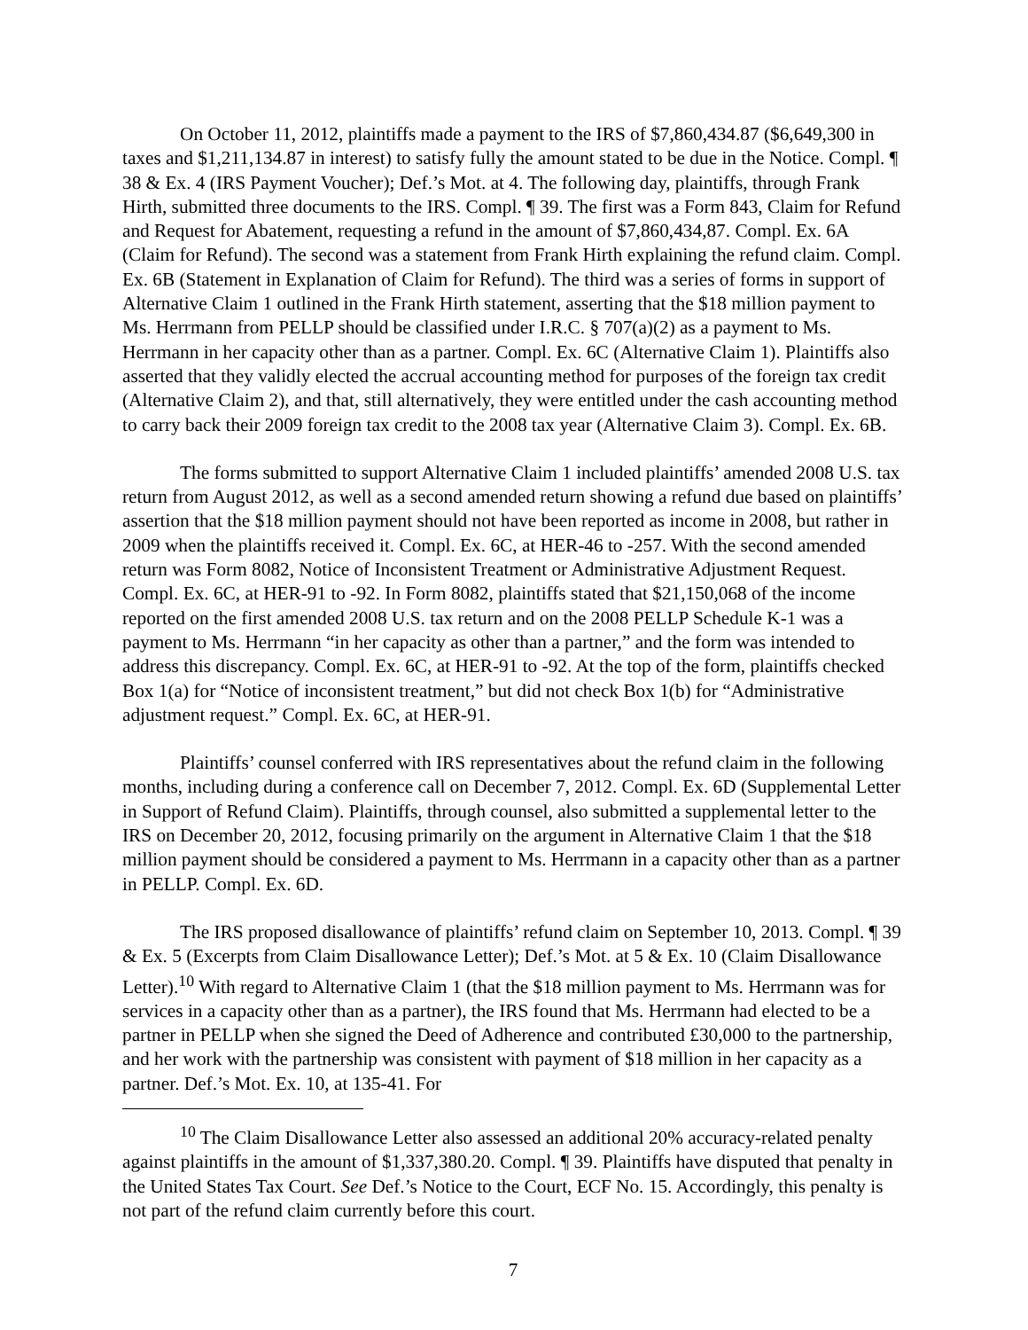On October 11, 2012, plaintiffs made a payment to the IRS of $7,860,434.87 ($6,649,300 in taxes and $1,211,134.87 in interest) to satisfy fully the amount stated to be due in the Notice. Compl. ¶ 38 & Ex. 4 (IRS Payment Voucher); Def.’s Mot. at 4. The following day, plaintiffs, through Frank Hirth, submitted three documents to the IRS. Compl. ¶ 39. The first was a Form 843, Claim for Refund and Request for Abatement, requesting a refund in the amount of $7,860,434,87. Compl. Ex. 6A (Claim for Refund). The second was a statement from Frank Hirth explaining the refund claim. Compl. Ex. 6B (Statement in Explanation of Claim for Refund). The third was a series of forms in support of Alternative Claim 1 outlined in the Frank Hirth statement, asserting that the $18 million payment to Ms. Herrmann from PELLP should be classified under I.R.C. § 707(a)(2) as a payment to Ms. Herrmann in her capacity other than as a partner. Compl. Ex. 6C (Alternative Claim 1). Plaintiffs also asserted that they validly elected the accrual accounting method for purposes of the foreign tax credit (Alternative Claim 2), and that, still alternatively, they were entitled under the cash accounting method to carry back their 2009 foreign tax credit to the 2008 tax year (Alternative Claim 3). Compl. Ex. 6B.
The forms submitted to support Alternative Claim 1 included plaintiffs’ amended 2008 U.S. tax return from August 2012, as well as a second amended return showing a refund due based on plaintiffs’ assertion that the $18 million payment should not have been reported as income in 2008, but rather in 2009 when the plaintiffs received it. Compl. Ex. 6C, at HER-46 to -257. With the second amended return was Form 8082, Notice of Inconsistent Treatment or Administrative Adjustment Request. Compl. Ex. 6C, at HER-91 to -92. In Form 8082, plaintiffs stated that $21,150,068 of the income reported on the first amended 2008 U.S. tax return and on the 2008 PELLP Schedule K-1 was a payment to Ms. Herrmann “in her capacity as other than a partner,” and the form was intended to address this discrepancy. Compl. Ex. 6C, at HER-91 to -92. At the top of the form, plaintiffs checked Box 1(a) for “Notice of inconsistent treatment,” but did not check Box 1(b) for “Administrative adjustment request.” Compl. Ex. 6C, at HER-91.
Plaintiffs’ counsel conferred with IRS representatives about the refund claim in the following months, including during a conference call on December 7, 2012. Compl. Ex. 6D (Supplemental Letter in Support of Refund Claim). Plaintiffs, through counsel, also submitted a supplemental letter to the IRS on December 20, 2012, focusing primarily on the argument in Alternative Claim 1 that the $18 million payment should be considered a payment to Ms. Herrmann in a capacity other than as a partner in PELLP. Compl. Ex. 6D.
The IRS proposed disallowance of plaintiffs’ refund claim on September 10, 2013. Compl. ¶ 39 & Ex. 5 (Excerpts from Claim Disallowance Letter); Def.’s Mot. at 5 & Ex. 10 (Claim Disallowance Letter).<sup>10</sup> With regard to Alternative Claim 1 (that the $18 million payment to Ms. Herrmann was for services in a capacity other than as a partner), the IRS found that Ms. Herrmann had elected to be a partner in PELLP when she signed the Deed of Adherence and contributed £30,000 to the partnership, and her work with the partnership was consistent with payment of $18 million in her capacity as a partner. Def.’s Mot. Ex. 10, at 135-41. For
<sup>10</sup> The Claim Disallowance Letter also assessed an additional 20% accuracy-related penalty against plaintiffs in the amount of $1,337,380.20. Compl. ¶ 39. Plaintiffs have disputed that penalty in the United States Tax Court. See Def.’s Notice to the Court, ECF No. 15. Accordingly, this penalty is not part of the refund claim currently before this court.
7